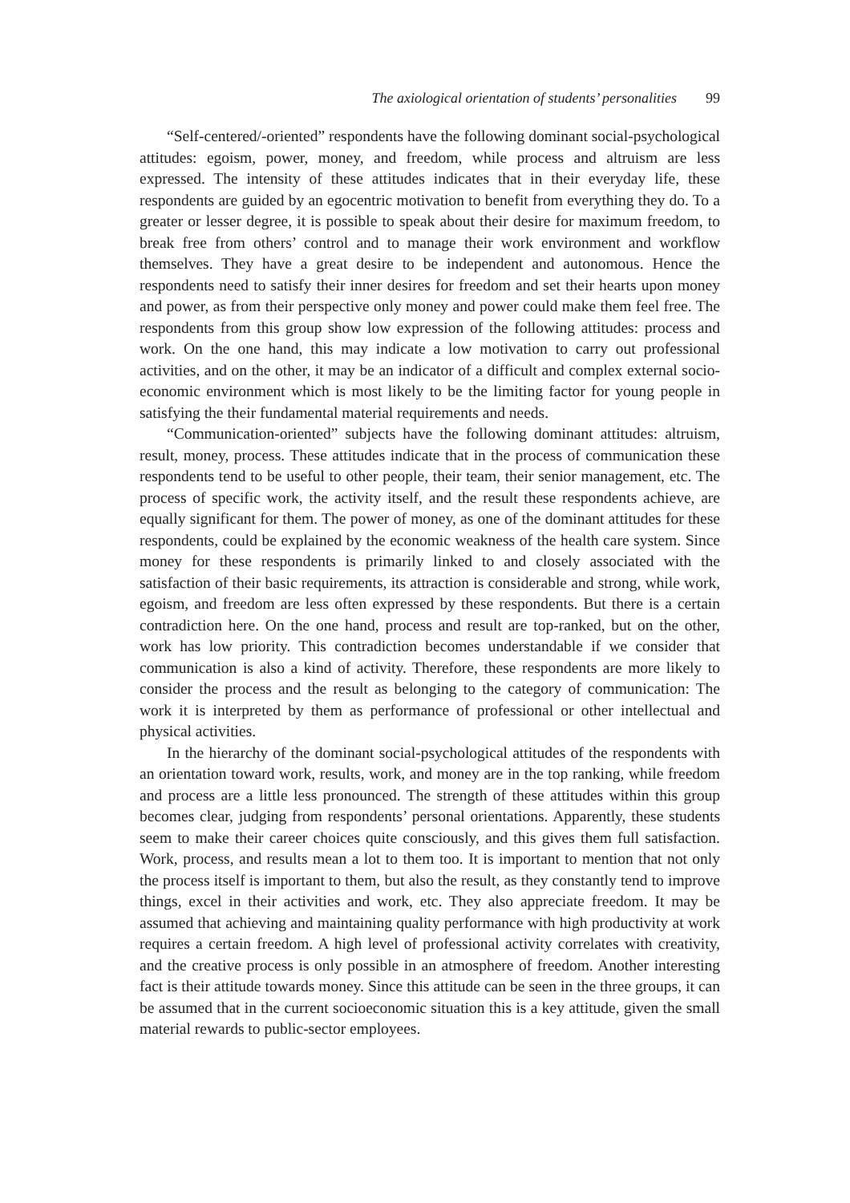The axiological orientation of students’ personalities 99
“Self-centered/-oriented” respondents have the following dominant social-psychological attitudes: egoism, power, money, and freedom, while process and altruism are less expressed. The intensity of these attitudes indicates that in their everyday life, these respondents are guided by an egocentric motivation to benefit from everything they do. To a greater or lesser degree, it is possible to speak about their desire for maximum freedom, to break free from others’ control and to manage their work environment and workflow themselves. They have a great desire to be independent and autonomous. Hence the respondents need to satisfy their inner desires for freedom and set their hearts upon money and power, as from their perspective only money and power could make them feel free. The respondents from this group show low expression of the following attitudes: process and work. On the one hand, this may indicate a low motivation to carry out professional activities, and on the other, it may be an indicator of a difficult and complex external socio-economic environment which is most likely to be the limiting factor for young people in satisfying the their fundamental material requirements and needs.
“Communication-oriented” subjects have the following dominant attitudes: altruism, result, money, process. These attitudes indicate that in the process of communication these respondents tend to be useful to other people, their team, their senior management, etc. The process of specific work, the activity itself, and the result these respondents achieve, are equally significant for them. The power of money, as one of the dominant attitudes for these respondents, could be explained by the economic weakness of the health care system. Since money for these respondents is primarily linked to and closely associated with the satisfaction of their basic requirements, its attraction is considerable and strong, while work, egoism, and freedom are less often expressed by these respondents. But there is a certain contradiction here. On the one hand, process and result are top-ranked, but on the other, work has low priority. This contradiction becomes understandable if we consider that communication is also a kind of activity. Therefore, these respondents are more likely to consider the process and the result as belonging to the category of communication: The work it is interpreted by them as performance of professional or other intellectual and physical activities.
In the hierarchy of the dominant social-psychological attitudes of the respondents with an orientation toward work, results, work, and money are in the top ranking, while freedom and process are a little less pronounced. The strength of these attitudes within this group becomes clear, judging from respondents’ personal orientations. Apparently, these students seem to make their career choices quite consciously, and this gives them full satisfaction. Work, process, and results mean a lot to them too. It is important to mention that not only the process itself is important to them, but also the result, as they constantly tend to improve things, excel in their activities and work, etc. They also appreciate freedom. It may be assumed that achieving and maintaining quality performance with high productivity at work requires a certain freedom. A high level of professional activity correlates with creativity, and the creative process is only possible in an atmosphere of freedom. Another interesting fact is their attitude towards money. Since this attitude can be seen in the three groups, it can be assumed that in the current socioeconomic situation this is a key attitude, given the small material rewards to public-sector employees.